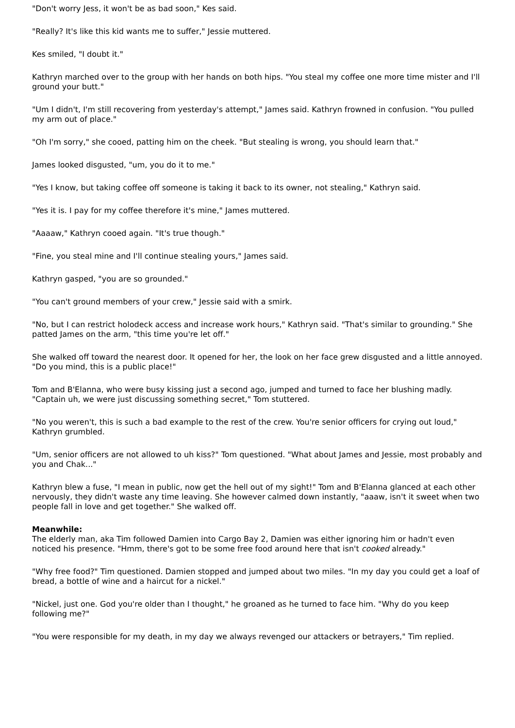"Don't worry Jess, it won't be as bad soon," Kes said.
"Really? It's like this kid wants me to suffer," Jessie muttered.
Kes smiled, "I doubt it."
Kathryn marched over to the group with her hands on both hips. "You steal my coffee one more time mister and I'll ground your butt."
"Um I didn't, I'm still recovering from yesterday's attempt," James said. Kathryn frowned in confusion. "You pulled my arm out of place."
"Oh I'm sorry," she cooed, patting him on the cheek. "But stealing is wrong, you should learn that."
James looked disgusted, "um, you do it to me."
"Yes I know, but taking coffee off someone is taking it back to its owner, not stealing," Kathryn said.
"Yes it is. I pay for my coffee therefore it's mine," James muttered.
"Aaaaw," Kathryn cooed again. "It's true though."
"Fine, you steal mine and I'll continue stealing yours," James said.
Kathryn gasped, "you are so grounded."
"You can't ground members of your crew," Jessie said with a smirk.
"No, but I can restrict holodeck access and increase work hours," Kathryn said. "That's similar to grounding." She patted James on the arm, "this time you're let off."
She walked off toward the nearest door. It opened for her, the look on her face grew disgusted and a little annoyed. "Do you mind, this is a public place!"
Tom and B'Elanna, who were busy kissing just a second ago, jumped and turned to face her blushing madly. "Captain uh, we were just discussing something secret," Tom stuttered.
"No you weren't, this is such a bad example to the rest of the crew. You're senior officers for crying out loud," Kathryn grumbled.
"Um, senior officers are not allowed to uh kiss?" Tom questioned. "What about James and Jessie, most probably and you and Chak..."
Kathryn blew a fuse, "I mean in public, now get the hell out of my sight!" Tom and B'Elanna glanced at each other nervously, they didn't waste any time leaving. She however calmed down instantly, "aaaw, isn't it sweet when two people fall in love and get together." She walked off.
Meanwhile:
The elderly man, aka Tim followed Damien into Cargo Bay 2, Damien was either ignoring him or hadn't even noticed his presence. "Hmm, there's got to be some free food around here that isn't cooked already."
"Why free food?" Tim questioned. Damien stopped and jumped about two miles. "In my day you could get a loaf of bread, a bottle of wine and a haircut for a nickel."
"Nickel, just one. God you're older than I thought," he groaned as he turned to face him. "Why do you keep following me?"
"You were responsible for my death, in my day we always revenged our attackers or betrayers," Tim replied.